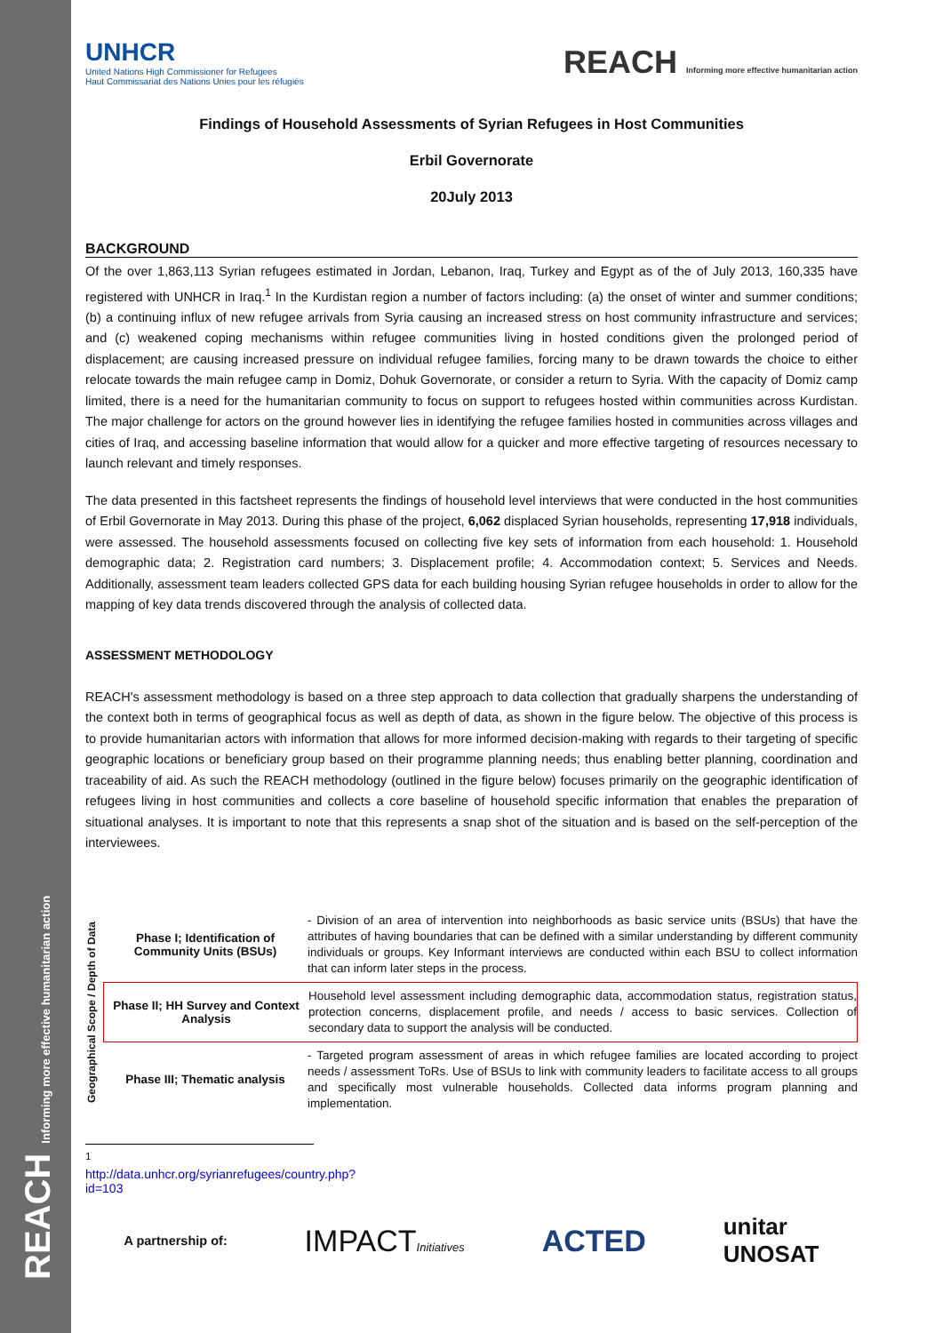REACH Informing more effective humanitarian action
UNHCR
United Nations High Commissioner for Refugees
Haut Commissariat des Nations Unies pour les réfugiés
REACH Informing more effective humanitarian action
Findings of Household Assessments of Syrian Refugees in Host Communities
Erbil Governorate
20July 2013
BACKGROUND
Of the over 1,863,113 Syrian refugees estimated in Jordan, Lebanon, Iraq, Turkey and Egypt as of the of July 2013, 160,335 have registered with UNHCR in Iraq.<sup>1</sup> In the Kurdistan region a number of factors including: (a) the onset of winter and summer conditions; (b) a continuing influx of new refugee arrivals from Syria causing an increased stress on host community infrastructure and services; and (c) weakened coping mechanisms within refugee communities living in hosted conditions given the prolonged period of displacement; are causing increased pressure on individual refugee families, forcing many to be drawn towards the choice to either relocate towards the main refugee camp in Domiz, Dohuk Governorate, or consider a return to Syria. With the capacity of Domiz camp limited, there is a need for the humanitarian community to focus on support to refugees hosted within communities across Kurdistan. The major challenge for actors on the ground however lies in identifying the refugee families hosted in communities across villages and cities of Iraq, and accessing baseline information that would allow for a quicker and more effective targeting of resources necessary to launch relevant and timely responses.
The data presented in this factsheet represents the findings of household level interviews that were conducted in the host communities of Erbil Governorate in May 2013. During this phase of the project, 6,062 displaced Syrian households, representing 17,918 individuals, were assessed. The household assessments focused on collecting five key sets of information from each household: 1. Household demographic data; 2. Registration card numbers; 3. Displacement profile; 4. Accommodation context; 5. Services and Needs. Additionally, assessment team leaders collected GPS data for each building housing Syrian refugee households in order to allow for the mapping of key data trends discovered through the analysis of collected data.
ASSESSMENT METHODOLOGY
REACH's assessment methodology is based on a three step approach to data collection that gradually sharpens the understanding of the context both in terms of geographical focus as well as depth of data, as shown in the figure below. The objective of this process is to provide humanitarian actors with information that allows for more informed decision-making with regards to their targeting of specific geographic locations or beneficiary group based on their programme planning needs; thus enabling better planning, coordination and traceability of aid. As such the REACH methodology (outlined in the figure below) focuses primarily on the geographic identification of refugees living in host communities and collects a core baseline of household specific information that enables the preparation of situational analyses. It is important to note that this represents a snap shot of the situation and is based on the self-perception of the interviewees.
Geographical Scope / Depth of Data
Phase I; Identification of Community Units (BSUs)
- Division of an area of intervention into neighborhoods as basic service units (BSUs) that have the attributes of having boundaries that can be defined with a similar understanding by different community individuals or groups. Key Informant interviews are conducted within each BSU to collect information that can inform later steps in the process.
Phase II; HH Survey and Context Analysis
Household level assessment including demographic data, accommodation status, registration status, protection concerns, displacement profile, and needs / access to basic services. Collection of secondary data to support the analysis will be conducted.
Phase III; Thematic analysis
- Targeted program assessment of areas in which refugee families are located according to project needs / assessment ToRs. Use of BSUs to link with community leaders to facilitate access to all groups and specifically most vulnerable households. Collected data informs program planning and implementation.
<sup>1</sup> http://data.unhcr.org/syrianrefugees/country.php?id=103
A partnership of: IMPACTInitiatives ACTED unitar
UNOSAT